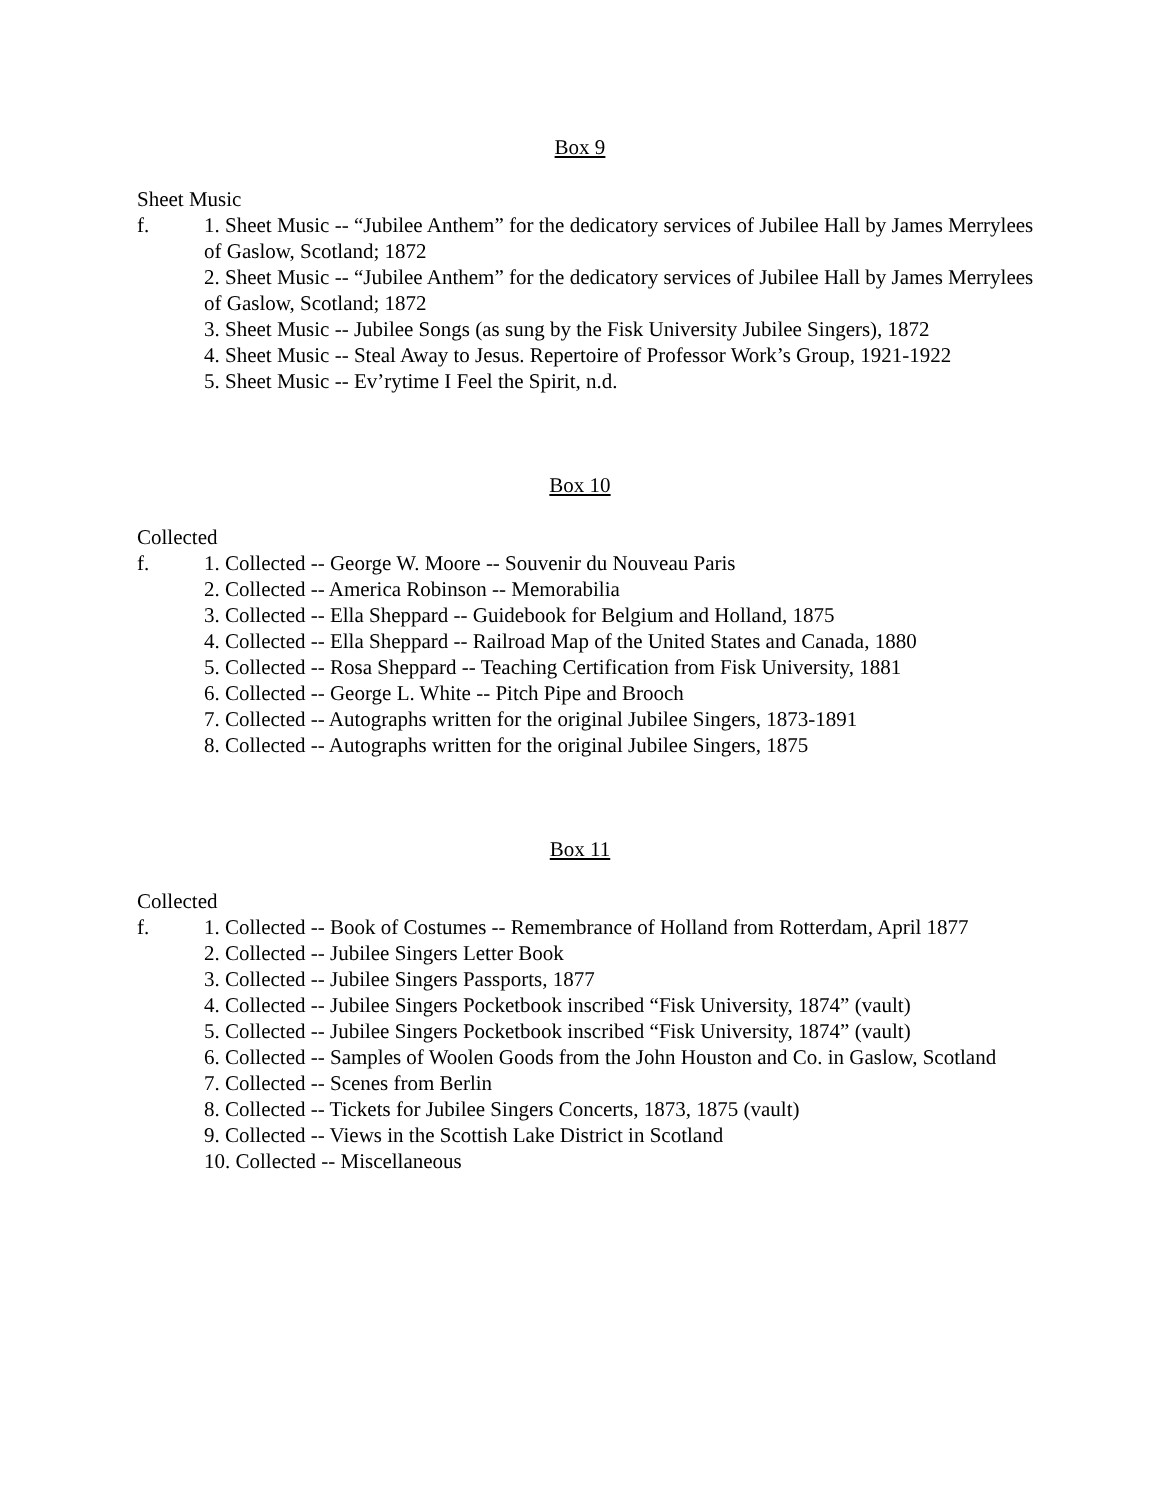Box 9
Sheet Music
f. 1. Sheet Music -- “Jubilee Anthem” for the dedicatory services of Jubilee Hall by James Merrylees of Gaslow, Scotland; 1872
2. Sheet Music -- “Jubilee Anthem” for the dedicatory services of Jubilee Hall by James Merrylees of Gaslow, Scotland; 1872
3. Sheet Music -- Jubilee Songs (as sung by the Fisk University Jubilee Singers), 1872
4. Sheet Music -- Steal Away to Jesus. Repertoire of Professor Work’s Group, 1921-1922
5. Sheet Music -- Ev’rytime I Feel the Spirit, n.d.
Box 10
Collected
f. 1. Collected -- George W. Moore -- Souvenir du Nouveau Paris
2. Collected -- America Robinson -- Memorabilia
3. Collected -- Ella Sheppard -- Guidebook for Belgium and Holland, 1875
4. Collected -- Ella Sheppard -- Railroad Map of the United States and Canada, 1880
5. Collected -- Rosa Sheppard -- Teaching Certification from Fisk University, 1881
6. Collected -- George L. White -- Pitch Pipe and Brooch
7. Collected -- Autographs written for the original Jubilee Singers, 1873-1891
8. Collected -- Autographs written for the original Jubilee Singers, 1875
Box 11
Collected
f. 1. Collected -- Book of Costumes -- Remembrance of Holland from Rotterdam, April 1877
2. Collected -- Jubilee Singers Letter Book
3. Collected -- Jubilee Singers Passports, 1877
4. Collected -- Jubilee Singers Pocketbook inscribed “Fisk University, 1874” (vault)
5. Collected -- Jubilee Singers Pocketbook inscribed “Fisk University, 1874” (vault)
6. Collected -- Samples of Woolen Goods from the John Houston and Co. in Gaslow, Scotland
7. Collected -- Scenes from Berlin
8. Collected -- Tickets for Jubilee Singers Concerts, 1873, 1875 (vault)
9. Collected -- Views in the Scottish Lake District in Scotland
10. Collected -- Miscellaneous